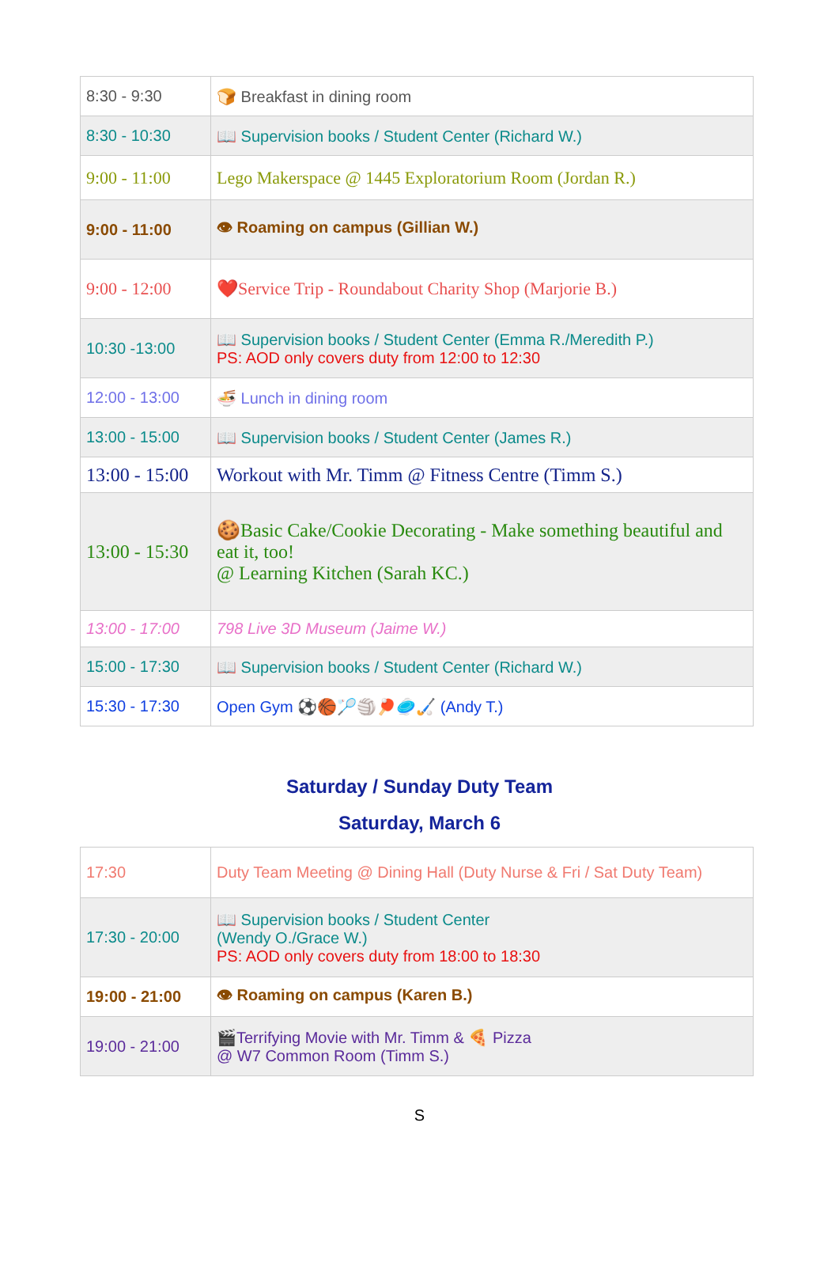| 8:30 - 9:30 | 🍞 Breakfast in dining room |
| 8:30 - 10:30 | 📖 Supervision books / Student Center (Richard W.) |
| 9:00 - 11:00 | Lego Makerspace @ 1445 Exploratorium Room (Jordan R.) |
| 9:00 - 11:00 | 👁 Roaming on campus (Gillian W.) |
| 9:00 - 12:00 | ❤️Service Trip - Roundabout Charity Shop (Marjorie B.) |
| 10:30 -13:00 | 📖 Supervision books / Student Center (Emma R./Meredith P.) PS: AOD only covers duty from 12:00 to 12:30 |
| 12:00 - 13:00 | 🍜 Lunch in dining room |
| 13:00 - 15:00 | 📖 Supervision books / Student Center (James R.) |
| 13:00 - 15:00 | Workout with Mr. Timm @ Fitness Centre (Timm S.) |
| 13:00 - 15:30 | 🍪Basic Cake/Cookie Decorating - Make something beautiful and eat it, too! @ Learning Kitchen (Sarah KC.) |
| 13:00 - 17:00 | 798 Live 3D Museum (Jaime W.) |
| 15:00 - 17:30 | 📖 Supervision books / Student Center (Richard W.) |
| 15:30 - 17:30 | Open Gym ⚽🏀🏸🏐🏓🥏🏑 (Andy T.) |
Saturday / Sunday Duty Team
Saturday, March 6
| 17:30 | Duty Team Meeting @ Dining Hall (Duty Nurse & Fri / Sat Duty Team) |
| 17:30 - 20:00 | 📖 Supervision books / Student Center (Wendy O./Grace W.) PS: AOD only covers duty from 18:00 to 18:30 |
| 19:00 - 21:00 | 👁 Roaming on campus (Karen B.) |
| 19:00 - 21:00 | 🎬Terrifying Movie with Mr. Timm & 🍕 Pizza @ W7 Common Room (Timm S.) |
S